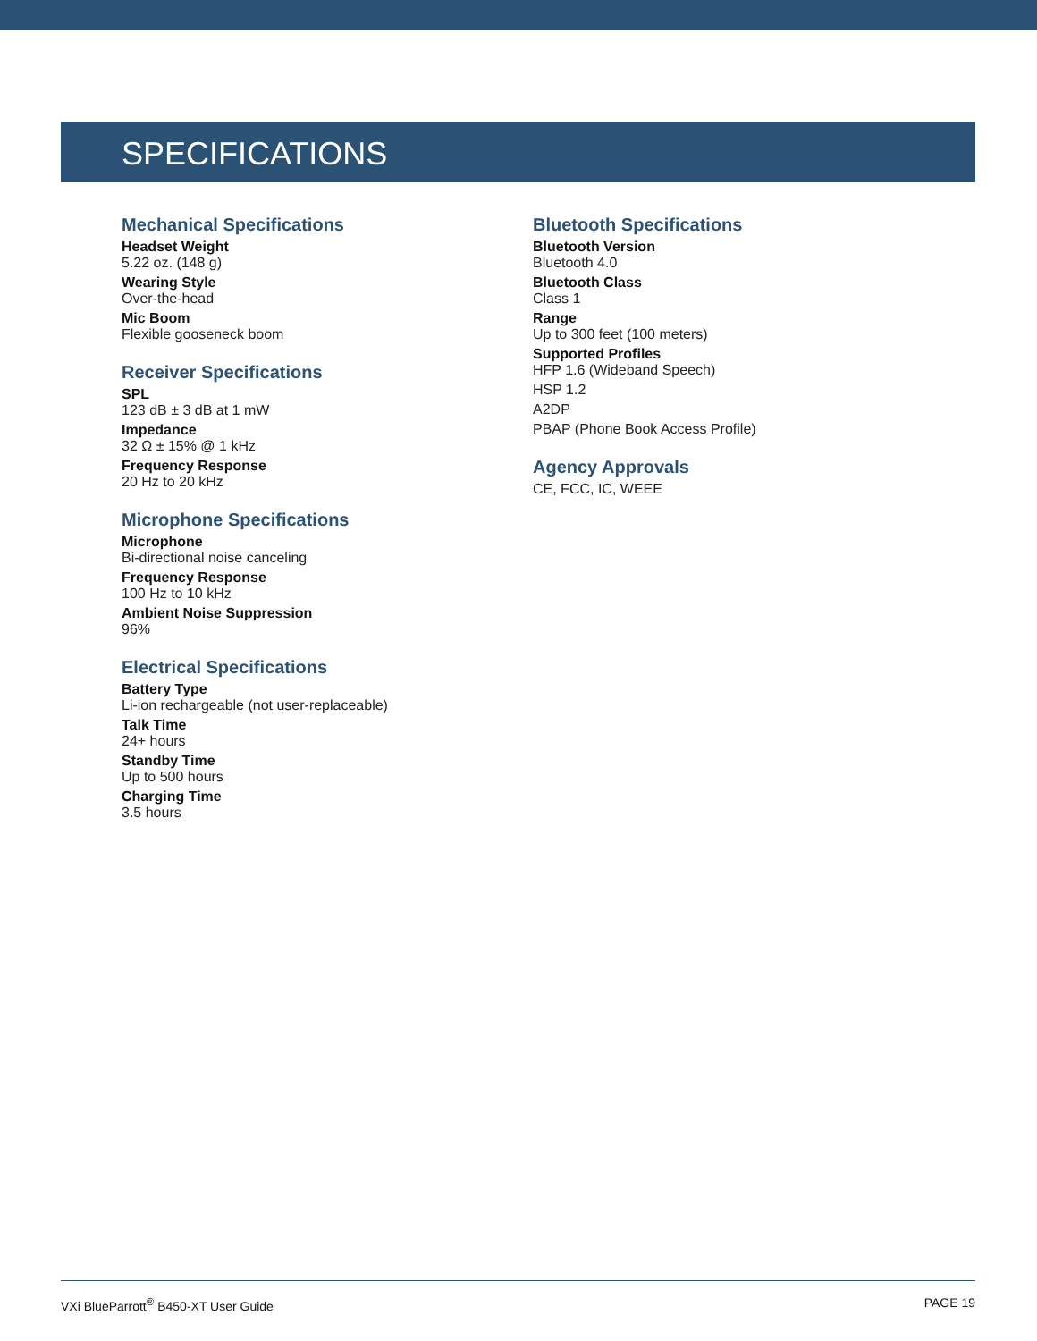SPECIFICATIONS
Mechanical Specifications
Headset Weight
5.22 oz. (148 g)
Wearing Style
Over-the-head
Mic Boom
Flexible gooseneck boom
Receiver Specifications
SPL
123 dB ± 3 dB at 1 mW
Impedance
32 Ω ± 15% @ 1 kHz
Frequency Response
20 Hz to 20 kHz
Microphone Specifications
Microphone
Bi-directional noise canceling
Frequency Response
100 Hz to 10 kHz
Ambient Noise Suppression
96%
Electrical Specifications
Battery Type
Li-ion rechargeable (not user-replaceable)
Talk Time
24+ hours
Standby Time
Up to 500 hours
Charging Time
3.5 hours
Bluetooth Specifications
Bluetooth Version
Bluetooth 4.0
Bluetooth Class
Class 1
Range
Up to 300 feet (100 meters)
Supported Profiles
HFP 1.6 (Wideband Speech)
HSP 1.2
A2DP
PBAP (Phone Book Access Profile)
Agency Approvals
CE, FCC, IC, WEEE
VXi BlueParrott<sup>®</sup> B450-XT User Guide PAGE 19